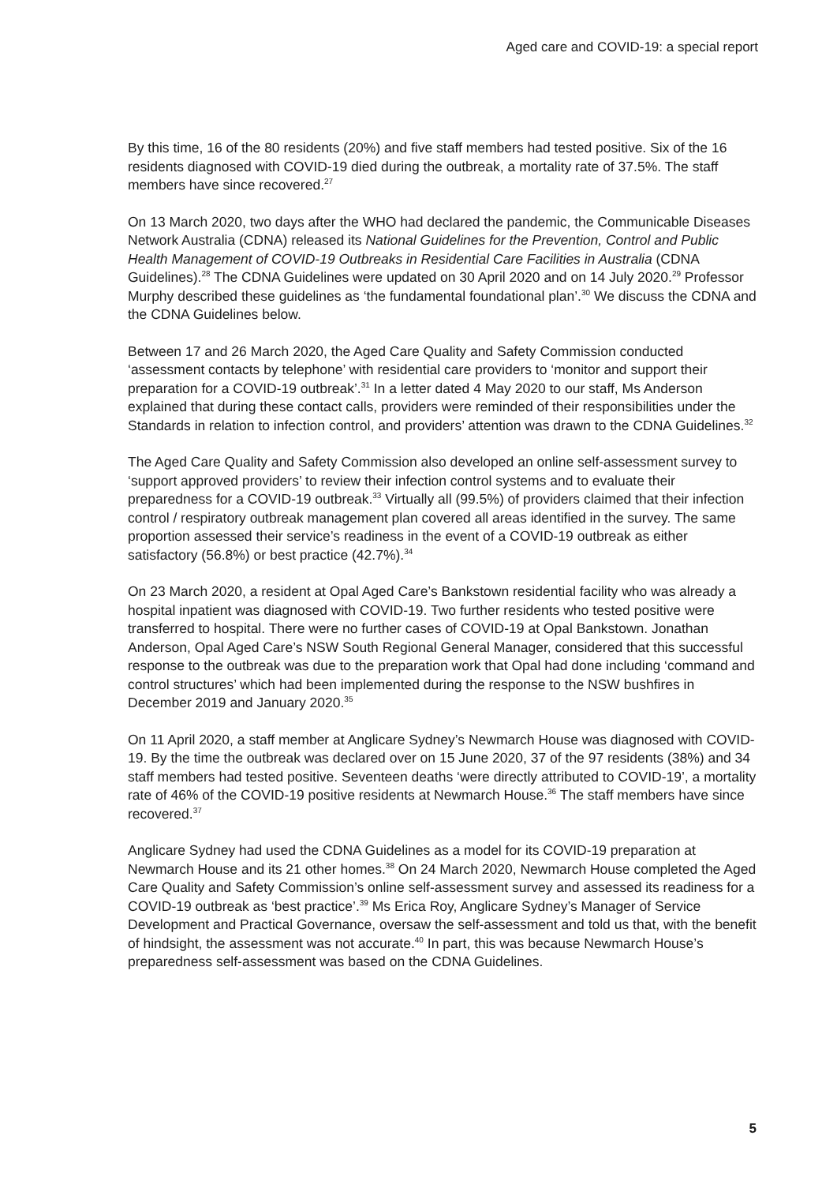Aged care and COVID-19: a special report
By this time, 16 of the 80 residents (20%) and five staff members had tested positive. Six of the 16 residents diagnosed with COVID-19 died during the outbreak, a mortality rate of 37.5%. The staff members have since recovered.<sup>27</sup>
On 13 March 2020, two days after the WHO had declared the pandemic, the Communicable Diseases Network Australia (CDNA) released its National Guidelines for the Prevention, Control and Public Health Management of COVID-19 Outbreaks in Residential Care Facilities in Australia (CDNA Guidelines).<sup>28</sup> The CDNA Guidelines were updated on 30 April 2020 and on 14 July 2020.<sup>29</sup> Professor Murphy described these guidelines as ‘the fundamental foundational plan’.<sup>30</sup> We discuss the CDNA and the CDNA Guidelines below.
Between 17 and 26 March 2020, the Aged Care Quality and Safety Commission conducted ‘assessment contacts by telephone’ with residential care providers to ‘monitor and support their preparation for a COVID-19 outbreak’.<sup>31</sup> In a letter dated 4 May 2020 to our staff, Ms Anderson explained that during these contact calls, providers were reminded of their responsibilities under the Standards in relation to infection control, and providers’ attention was drawn to the CDNA Guidelines.<sup>32</sup>
The Aged Care Quality and Safety Commission also developed an online self-assessment survey to ‘support approved providers’ to review their infection control systems and to evaluate their preparedness for a COVID-19 outbreak.<sup>33</sup> Virtually all (99.5%) of providers claimed that their infection control / respiratory outbreak management plan covered all areas identified in the survey. The same proportion assessed their service’s readiness in the event of a COVID-19 outbreak as either satisfactory (56.8%) or best practice (42.7%).<sup>34</sup>
On 23 March 2020, a resident at Opal Aged Care’s Bankstown residential facility who was already a hospital inpatient was diagnosed with COVID-19. Two further residents who tested positive were transferred to hospital. There were no further cases of COVID-19 at Opal Bankstown. Jonathan Anderson, Opal Aged Care’s NSW South Regional General Manager, considered that this successful response to the outbreak was due to the preparation work that Opal had done including ‘command and control structures’ which had been implemented during the response to the NSW bushfires in December 2019 and January 2020.<sup>35</sup>
On 11 April 2020, a staff member at Anglicare Sydney’s Newmarch House was diagnosed with COVID-19. By the time the outbreak was declared over on 15 June 2020, 37 of the 97 residents (38%) and 34 staff members had tested positive. Seventeen deaths ‘were directly attributed to COVID-19’, a mortality rate of 46% of the COVID-19 positive residents at Newmarch House.<sup>36</sup> The staff members have since recovered.<sup>37</sup>
Anglicare Sydney had used the CDNA Guidelines as a model for its COVID-19 preparation at Newmarch House and its 21 other homes.<sup>38</sup> On 24 March 2020, Newmarch House completed the Aged Care Quality and Safety Commission’s online self-assessment survey and assessed its readiness for a COVID-19 outbreak as ‘best practice’.<sup>39</sup> Ms Erica Roy, Anglicare Sydney’s Manager of Service Development and Practical Governance, oversaw the self-assessment and told us that, with the benefit of hindsight, the assessment was not accurate.<sup>40</sup> In part, this was because Newmarch House’s preparedness self-assessment was based on the CDNA Guidelines.
5